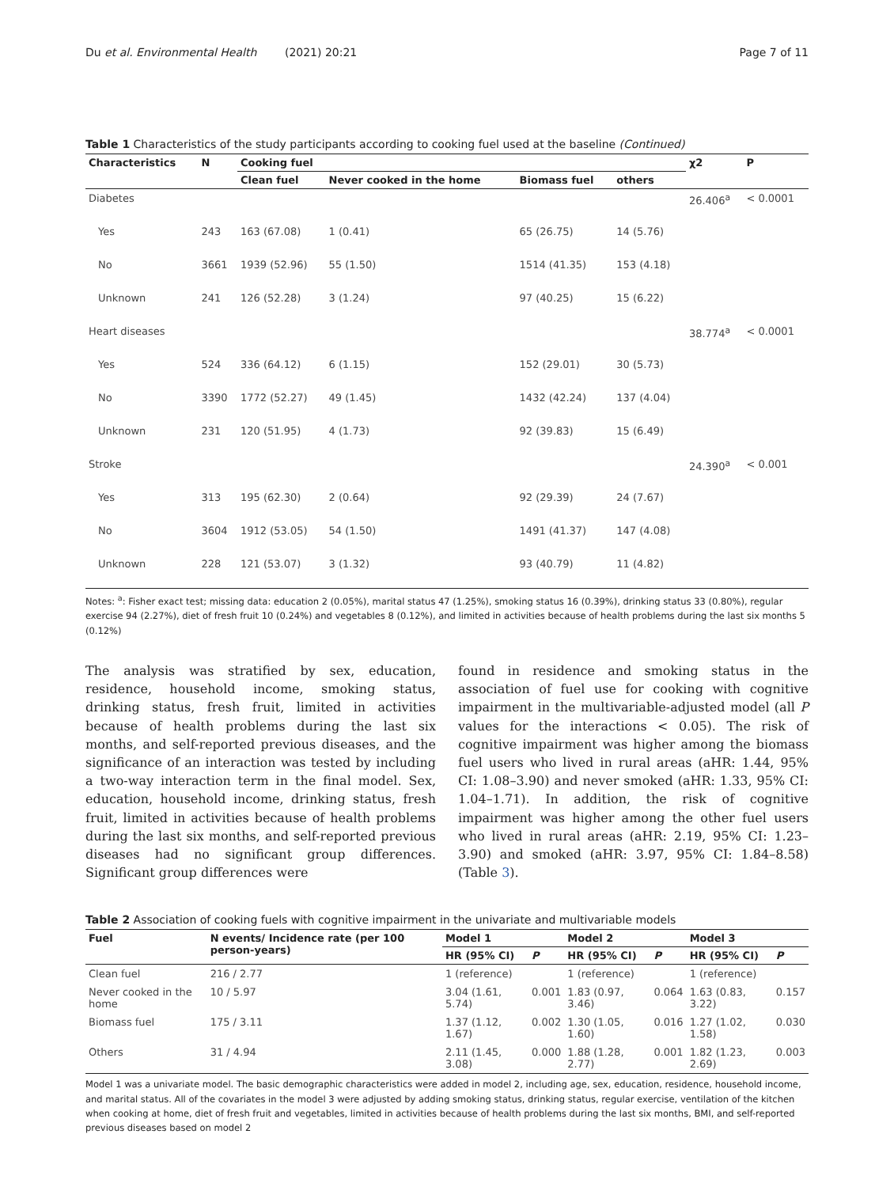Du et al. Environmental Health (2021) 20:21 Page 7 of 11
Table 1 Characteristics of the study participants according to cooking fuel used at the baseline (Continued)
| Characteristics | N | Cooking fuel | | | | χ2 | P |
| --- | --- | --- | --- | --- | --- | --- | --- |
| | | Clean fuel | Never cooked in the home | Biomass fuel | others | | |
| Diabetes | | | | | | 26.406<sup>a</sup> | < 0.0001 |
| Yes | 243 | 163 (67.08) | 1 (0.41) | 65 (26.75) | 14 (5.76) | | |
| No | 3661 | 1939 (52.96) | 55 (1.50) | 1514 (41.35) | 153 (4.18) | | |
| Unknown | 241 | 126 (52.28) | 3 (1.24) | 97 (40.25) | 15 (6.22) | | |
| Heart diseases | | | | | | 38.774<sup>a</sup> | < 0.0001 |
| Yes | 524 | 336 (64.12) | 6 (1.15) | 152 (29.01) | 30 (5.73) | | |
| No | 3390 | 1772 (52.27) | 49 (1.45) | 1432 (42.24) | 137 (4.04) | | |
| Unknown | 231 | 120 (51.95) | 4 (1.73) | 92 (39.83) | 15 (6.49) | | |
| Stroke | | | | | | 24.390<sup>a</sup> | < 0.001 |
| Yes | 313 | 195 (62.30) | 2 (0.64) | 92 (29.39) | 24 (7.67) | | |
| No | 3604 | 1912 (53.05) | 54 (1.50) | 1491 (41.37) | 147 (4.08) | | |
| Unknown | 228 | 121 (53.07) | 3 (1.32) | 93 (40.79) | 11 (4.82) | | |
Notes: <sup>a</sup>: Fisher exact test; missing data: education 2 (0.05%), marital status 47 (1.25%), smoking status 16 (0.39%), drinking status 33 (0.80%), regular exercise 94 (2.27%), diet of fresh fruit 10 (0.24%) and vegetables 8 (0.12%), and limited in activities because of health problems during the last six months 5 (0.12%)
The analysis was stratified by sex, education, residence, household income, smoking status, drinking status, fresh fruit, limited in activities because of health problems during the last six months, and self-reported previous diseases, and the significance of an interaction was tested by including a two-way interaction term in the final model. Sex, education, household income, drinking status, fresh fruit, limited in activities because of health problems during the last six months, and self-reported previous diseases had no significant group differences. Significant group differences were
found in residence and smoking status in the association of fuel use for cooking with cognitive impairment in the multivariable-adjusted model (all P values for the interactions < 0.05). The risk of cognitive impairment was higher among the biomass fuel users who lived in rural areas (aHR: 1.44, 95% CI: 1.08–3.90) and never smoked (aHR: 1.33, 95% CI: 1.04–1.71). In addition, the risk of cognitive impairment was higher among the other fuel users who lived in rural areas (aHR: 2.19, 95% CI: 1.23–3.90) and smoked (aHR: 3.97, 95% CI: 1.84–8.58) (Table 3).
Table 2 Association of cooking fuels with cognitive impairment in the univariate and multivariable models
| Fuel | N events/ Incidence rate (per 100 person-years) | Model 1 | | Model 2 | | Model 3 | |
| --- | --- | --- | --- | --- | --- | --- | --- |
| | | HR (95% CI) | P | HR (95% CI) | P | HR (95% CI) | P |
| Clean fuel | 216 / 2.77 | 1 (reference) | | 1 (reference) | | 1 (reference) | |
| Never cooked in the home | 10 / 5.97 | 3.04 (1.61, 5.74) | 0.001 | 1.83 (0.97, 3.46) | 0.064 | 1.63 (0.83, 3.22) | 0.157 |
| Biomass fuel | 175 / 3.11 | 1.37 (1.12, 1.67) | 0.002 | 1.30 (1.05, 1.60) | 0.016 | 1.27 (1.02, 1.58) | 0.030 |
| Others | 31 / 4.94 | 2.11 (1.45, 3.08) | 0.000 | 1.88 (1.28, 2.77) | 0.001 | 1.82 (1.23, 2.69) | 0.003 |
Model 1 was a univariate model. The basic demographic characteristics were added in model 2, including age, sex, education, residence, household income, and marital status. All of the covariates in the model 3 were adjusted by adding smoking status, drinking status, regular exercise, ventilation of the kitchen when cooking at home, diet of fresh fruit and vegetables, limited in activities because of health problems during the last six months, BMI, and self-reported previous diseases based on model 2